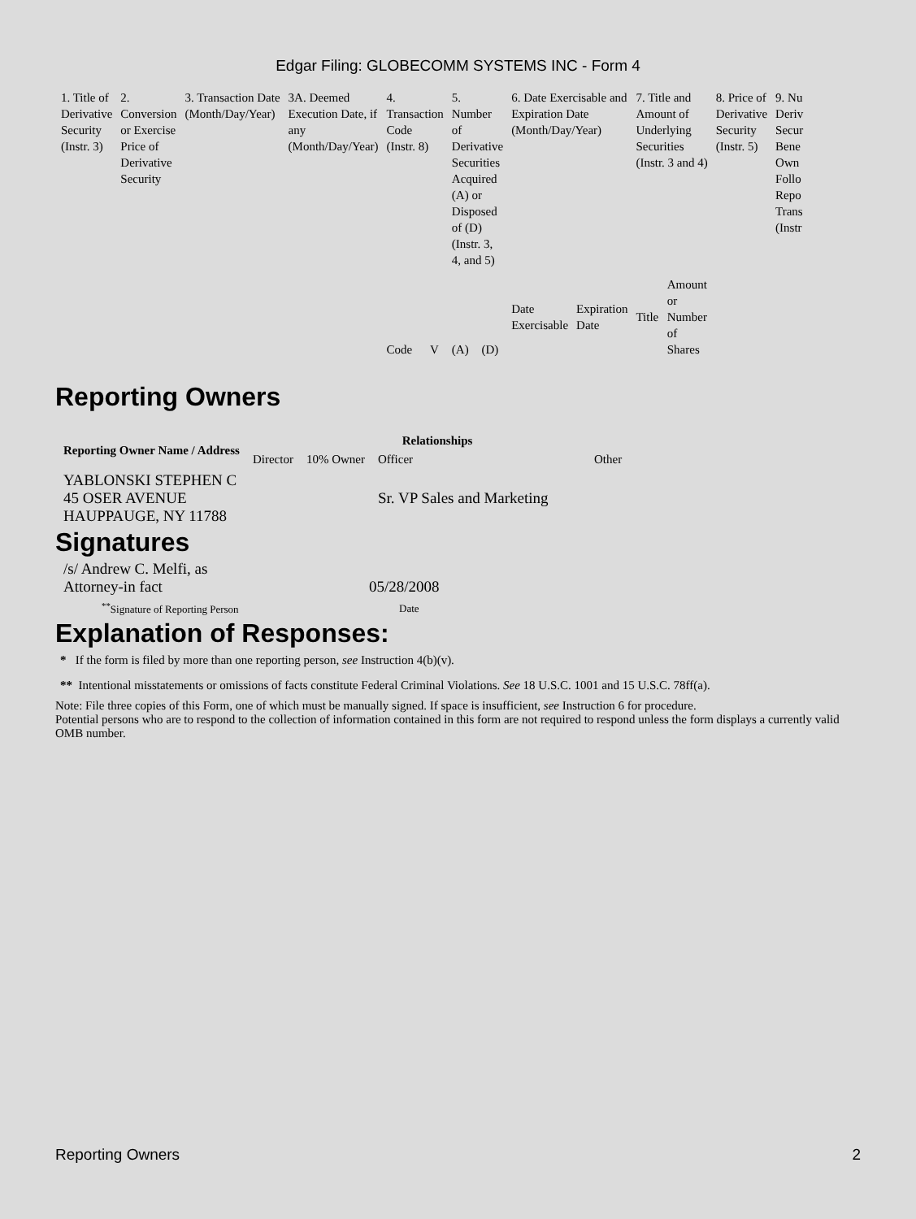Edgar Filing: GLOBECOMM SYSTEMS INC - Form 4
| 1. Title of Derivative Security (Instr. 3) | 2. Conversion or Exercise Price of Derivative Security | 3. Transaction Date (Month/Day/Year) | 3A. Deemed Execution Date, if any (Month/Day/Year) | 4. Transaction Code (Instr. 8) | | 5. Number of Derivative Securities Acquired (A) or Disposed of (D) (Instr. 3, 4, and 5) | | 6. Date Exercisable and Expiration Date (Month/Day/Year) | | 7. Title and Amount of Underlying Securities (Instr. 3 and 4) | | 8. Price of Derivative Security (Instr. 5) | 9. Nu Deriv Secur Bene Own Follo Repo Trans (Instr |
| | | | | Code | V | (A) | (D) | Date Exercisable | Expiration Date | Title | Amount or Number of Shares | | |
Reporting Owners
| Reporting Owner Name / Address | Relationships | | | |
| --- | --- | --- | --- | --- |
| | Director | 10% Owner | Officer | Other |
| YABLONSKI STEPHEN C 45 OSER AVENUE HAUPPAUGE, NY 11788 | | | Sr. VP Sales and Marketing | |
Signatures
| /s/ Andrew C. Melfi, as Attorney-in fact | 05/28/2008 |
| <sup>**</sup> Signature of Reporting Person | Date |
Explanation of Responses:
* If the form is filed by more than one reporting person, see Instruction 4(b)(v).
** Intentional misstatements or omissions of facts constitute Federal Criminal Violations. See 18 U.S.C. 1001 and 15 U.S.C. 78ff(a).
Note: File three copies of this Form, one of which must be manually signed. If space is insufficient, see Instruction 6 for procedure.
Potential persons who are to respond to the collection of information contained in this form are not required to respond unless the form displays a currently valid OMB number.
Reporting Owners 2